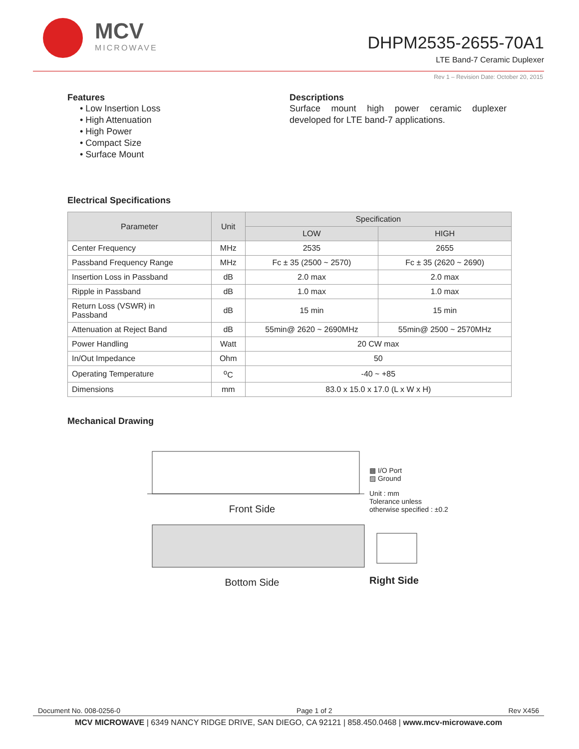MCV
MICROWAVE
DHPM2535-2655-70A1
LTE Band-7 Ceramic Duplexer
Rev 1 – Revision Date: October 20, 2015
Features
• Low Insertion Loss
• High Attenuation
• High Power
• Compact Size
• Surface Mount
Descriptions
Surface mount high power ceramic duplexer developed for LTE band-7 applications.
Electrical Specifications
| Parameter | Unit | Specification | |
| --- | --- | --- | --- |
| | | LOW | HIGH |
| Center Frequency | MHz | 2535 | 2655 |
| Passband Frequency Range | MHz | Fc ± 35 (2500 ~ 2570) | Fc ± 35 (2620 ~ 2690) |
| Insertion Loss in Passband | dB | 2.0 max | 2.0 max |
| Ripple in Passband | dB | 1.0 max | 1.0 max |
| Return Loss (VSWR) in Passband | dB | 15 min | 15 min |
| Attenuation at Reject Band | dB | 55min@ 2620 ~ 2690MHz | 55min@ 2500 ~ 2570MHz |
| Power Handling | Watt | 20 CW max | |
| In/Out Impedance | Ohm | 50 | |
| Operating Temperature | <sup>o</sup> C | -40 ~ +85 | |
| Dimensions | mm | 83.0 x 15.0 x 17.0 (L x W x H) | |
Mechanical Drawing
Front Side
Bottom Side
▩ I/O Port
▨ Ground
Unit : mm
Tolerance unless
otherwise specified : ±0.2
Right Side
Document No. 008-0256-0 Page 1 of 2 Rev X456
MCV MICROWAVE | 6349 NANCY RIDGE DRIVE, SAN DIEGO, CA 92121 | 858.450.0468 | www.mcv-microwave.com